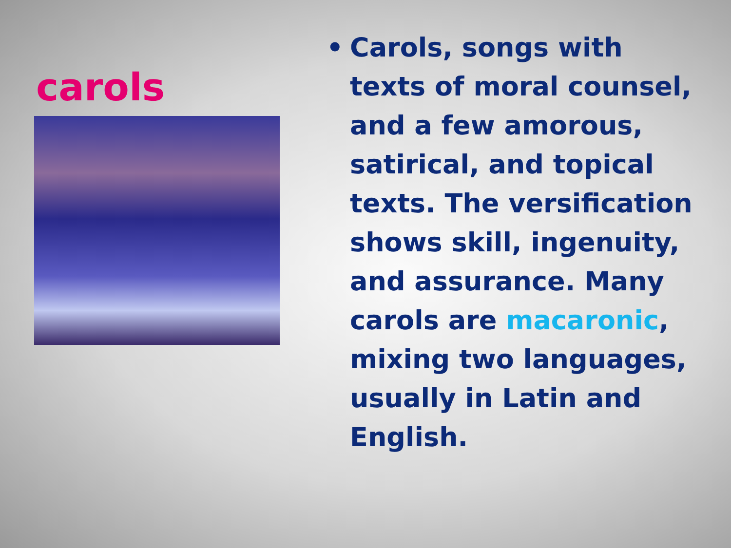carols
• Carols, songs with texts of moral counsel, and a few amorous, satirical, and topical texts. The versification shows skill, ingenuity, and assurance. Many carols are macaronic, mixing two languages, usually in Latin and English.